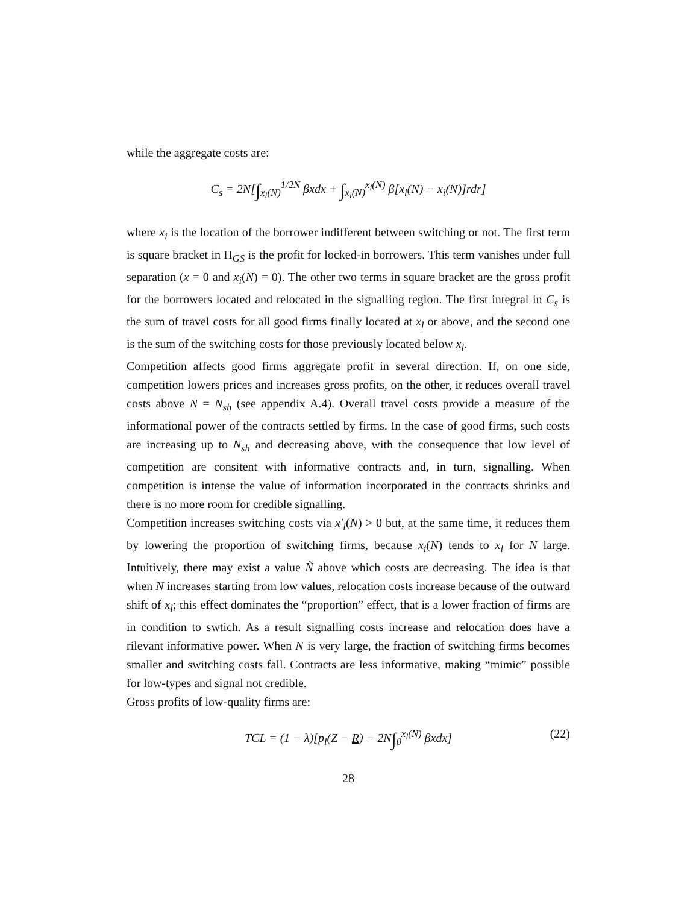while the aggregate costs are:
C<sub>s</sub> = 2N[∫<sub>x<sub>l</sub>(N)</sub><sup>1/2N</sup> βxdx + ∫<sub>x<sub>i</sub>(N)</sub><sup>x<sub>l</sub>(N)</sup> β[x<sub>l</sub>(N) − x<sub>i</sub>(N)]rdr]
where x<sub>i</sub> is the location of the borrower indifferent between switching or not. The first term is square bracket in Π<sub>GS</sub> is the profit for locked-in borrowers. This term vanishes under full separation (x = 0 and x<sub>i</sub>(N) = 0). The other two terms in square bracket are the gross profit for the borrowers located and relocated in the signalling region. The first integral in C<sub>s</sub> is the sum of travel costs for all good firms finally located at x<sub>l</sub> or above, and the second one is the sum of the switching costs for those previously located below x<sub>l</sub>.
Competition affects good firms aggregate profit in several direction. If, on one side, competition lowers prices and increases gross profits, on the other, it reduces overall travel costs above N = N<sub>sh</sub> (see appendix A.4). Overall travel costs provide a measure of the informational power of the contracts settled by firms. In the case of good firms, such costs are increasing up to N<sub>sh</sub> and decreasing above, with the consequence that low level of competition are consitent with informative contracts and, in turn, signalling. When competition is intense the value of information incorporated in the contracts shrinks and there is no more room for credible signalling.
Competition increases switching costs via x′<sub>l</sub>(N) > 0 but, at the same time, it reduces them by lowering the proportion of switching firms, because x<sub>i</sub>(N) tends to x<sub>l</sub> for N large. Intuitively, there may exist a value Ñ above which costs are decreasing. The idea is that when N increases starting from low values, relocation costs increase because of the outward shift of x<sub>l</sub>; this effect dominates the “proportion” effect, that is a lower fraction of firms are in condition to swtich. As a result signalling costs increase and relocation does have a rilevant informative power. When N is very large, the fraction of switching firms becomes smaller and switching costs fall. Contracts are less informative, making “mimic” possible for low-types and signal not credible.
Gross profits of low-quality firms are:
TCL = (1 − λ)[p<sub>l</sub>(Z − R) − 2N∫<sub>0</sub><sup>x<sub>l</sub>(N)</sup> βxdx] (22)
28